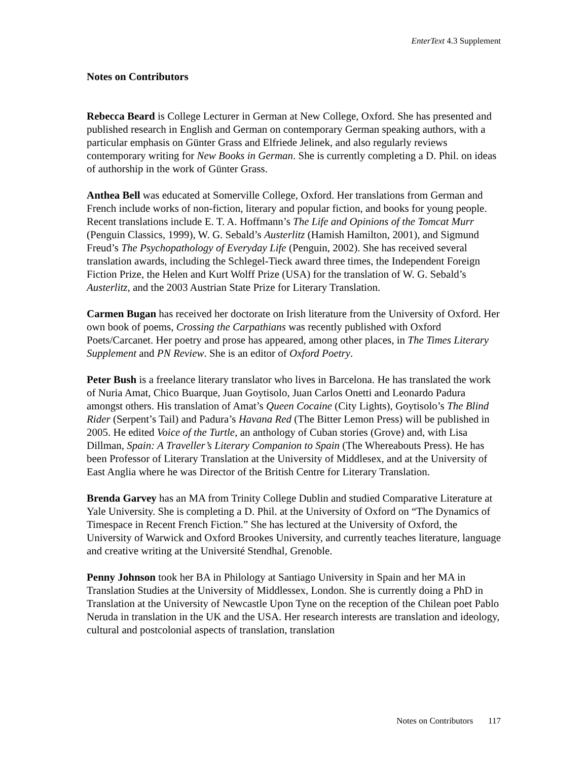EnterText 4.3 Supplement
Notes on Contributors
Rebecca Beard is College Lecturer in German at New College, Oxford. She has presented and published research in English and German on contemporary German speaking authors, with a particular emphasis on Günter Grass and Elfriede Jelinek, and also regularly reviews contemporary writing for New Books in German. She is currently completing a D. Phil. on ideas of authorship in the work of Günter Grass.
Anthea Bell was educated at Somerville College, Oxford. Her translations from German and French include works of non-fiction, literary and popular fiction, and books for young people. Recent translations include E. T. A. Hoffmann’s The Life and Opinions of the Tomcat Murr (Penguin Classics, 1999), W. G. Sebald’s Austerlitz (Hamish Hamilton, 2001), and Sigmund Freud’s The Psychopathology of Everyday Life (Penguin, 2002). She has received several translation awards, including the Schlegel-Tieck award three times, the Independent Foreign Fiction Prize, the Helen and Kurt Wolff Prize (USA) for the translation of W. G. Sebald’s Austerlitz, and the 2003 Austrian State Prize for Literary Translation.
Carmen Bugan has received her doctorate on Irish literature from the University of Oxford. Her own book of poems, Crossing the Carpathians was recently published with Oxford Poets/Carcanet. Her poetry and prose has appeared, among other places, in The Times Literary Supplement and PN Review. She is an editor of Oxford Poetry.
Peter Bush is a freelance literary translator who lives in Barcelona. He has translated the work of Nuria Amat, Chico Buarque, Juan Goytisolo, Juan Carlos Onetti and Leonardo Padura amongst others. His translation of Amat’s Queen Cocaine (City Lights), Goytisolo’s The Blind Rider (Serpent’s Tail) and Padura’s Havana Red (The Bitter Lemon Press) will be published in 2005. He edited Voice of the Turtle, an anthology of Cuban stories (Grove) and, with Lisa Dillman, Spain: A Traveller’s Literary Companion to Spain (The Whereabouts Press). He has been Professor of Literary Translation at the University of Middlesex, and at the University of East Anglia where he was Director of the British Centre for Literary Translation.
Brenda Garvey has an MA from Trinity College Dublin and studied Comparative Literature at Yale University. She is completing a D. Phil. at the University of Oxford on “The Dynamics of Timespace in Recent French Fiction.” She has lectured at the University of Oxford, the University of Warwick and Oxford Brookes University, and currently teaches literature, language and creative writing at the Université Stendhal, Grenoble.
Penny Johnson took her BA in Philology at Santiago University in Spain and her MA in Translation Studies at the University of Middlessex, London. She is currently doing a PhD in Translation at the University of Newcastle Upon Tyne on the reception of the Chilean poet Pablo Neruda in translation in the UK and the USA. Her research interests are translation and ideology, cultural and postcolonial aspects of translation, translation
Notes on Contributors 117